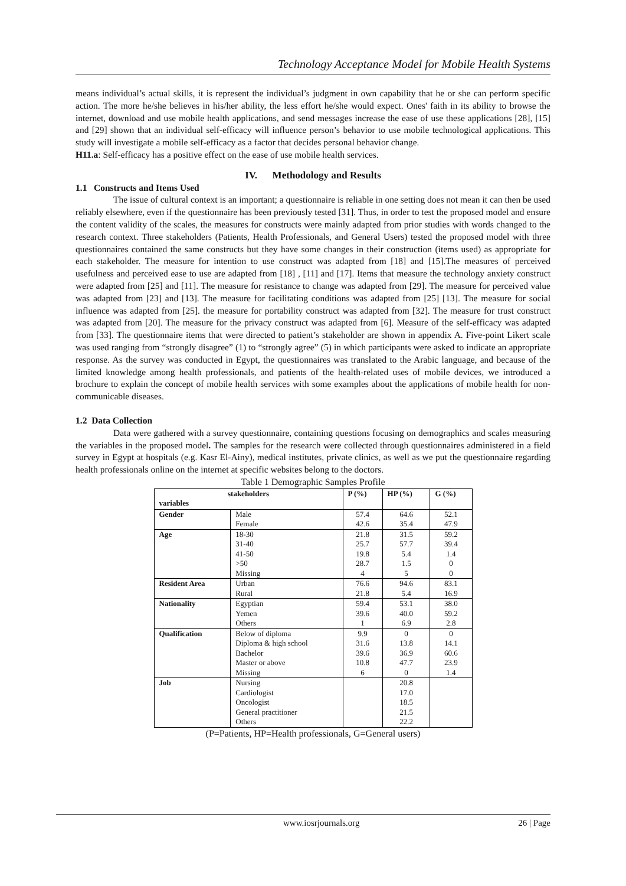Technology Acceptance Model for Mobile Health Systems
means individual’s actual skills, it is represent the individual’s judgment in own capability that he or she can perform specific action. The more he/she believes in his/her ability, the less effort he/she would expect. Ones' faith in its ability to browse the internet, download and use mobile health applications, and send messages increase the ease of use these applications [28], [15] and [29] shown that an individual self-efficacy will influence person’s behavior to use mobile technological applications. This study will investigate a mobile self-efficacy as a factor that decides personal behavior change.
H11.a: Self-efficacy has a positive effect on the ease of use mobile health services.
IV. Methodology and Results
1.1 Constructs and Items Used
The issue of cultural context is an important; a questionnaire is reliable in one setting does not mean it can then be used reliably elsewhere, even if the questionnaire has been previously tested [31]. Thus, in order to test the proposed model and ensure the content validity of the scales, the measures for constructs were mainly adapted from prior studies with words changed to the research context. Three stakeholders (Patients, Health Professionals, and General Users) tested the proposed model with three questionnaires contained the same constructs but they have some changes in their construction (items used) as appropriate for each stakeholder. The measure for intention to use construct was adapted from [18] and [15].The measures of perceived usefulness and perceived ease to use are adapted from [18] , [11] and [17]. Items that measure the technology anxiety construct were adapted from [25] and [11]. The measure for resistance to change was adapted from [29]. The measure for perceived value was adapted from [23] and [13]. The measure for facilitating conditions was adapted from [25] [13]. The measure for social influence was adapted from [25]. the measure for portability construct was adapted from [32]. The measure for trust construct was adapted from [20]. The measure for the privacy construct was adapted from [6]. Measure of the self-efficacy was adapted from [33]. The questionnaire items that were directed to patient’s stakeholder are shown in appendix A. Five-point Likert scale was used ranging from “strongly disagree” (1) to “strongly agree” (5) in which participants were asked to indicate an appropriate response. As the survey was conducted in Egypt, the questionnaires was translated to the Arabic language, and because of the limited knowledge among health professionals, and patients of the health-related uses of mobile devices, we introduced a brochure to explain the concept of mobile health services with some examples about the applications of mobile health for non-communicable diseases.
1.2 Data Collection
Data were gathered with a survey questionnaire, containing questions focusing on demographics and scales measuring the variables in the proposed model. The samples for the research were collected through questionnaires administered in a field survey in Egypt at hospitals (e.g. Kasr El-Ainy), medical institutes, private clinics, as well as we put the questionnaire regarding health professionals online on the internet at specific websites belong to the doctors.
Table 1 Demographic Samples Profile
| stakeholders variables | | P (%) | HP (%) | G (%) |
| --- | --- | --- | --- | --- |
| Gender | Male Female | 57.4 42.6 | 64.6 35.4 | 52.1 47.9 |
| Age | 18-30 31-40 41-50 >50 Missing | 21.8 25.7 19.8 28.7 4 | 31.5 57.7 5.4 1.5 5 | 59.2 39.4 1.4 0 0 |
| Resident Area | Urban Rural | 76.6 21.8 | 94.6 5.4 | 83.1 16.9 |
| Nationality | Egyptian Yemen Others | 59.4 39.6 1 | 53.1 40.0 6.9 | 38.0 59.2 2.8 |
| Qualification | Below of diploma Diploma & high school Bachelor Master or above Missing | 9.9 31.6 39.6 10.8 6 | 0 13.8 36.9 47.7 0 | 0 14.1 60.6 23.9 1.4 |
| Job | Nursing Cardiologist Oncologist General practitioner Others | | 20.8 17.0 18.5 21.5 22.2 | |
(P=Patients, HP=Health professionals, G=General users)
www.iosrjournals.org 26 | Page